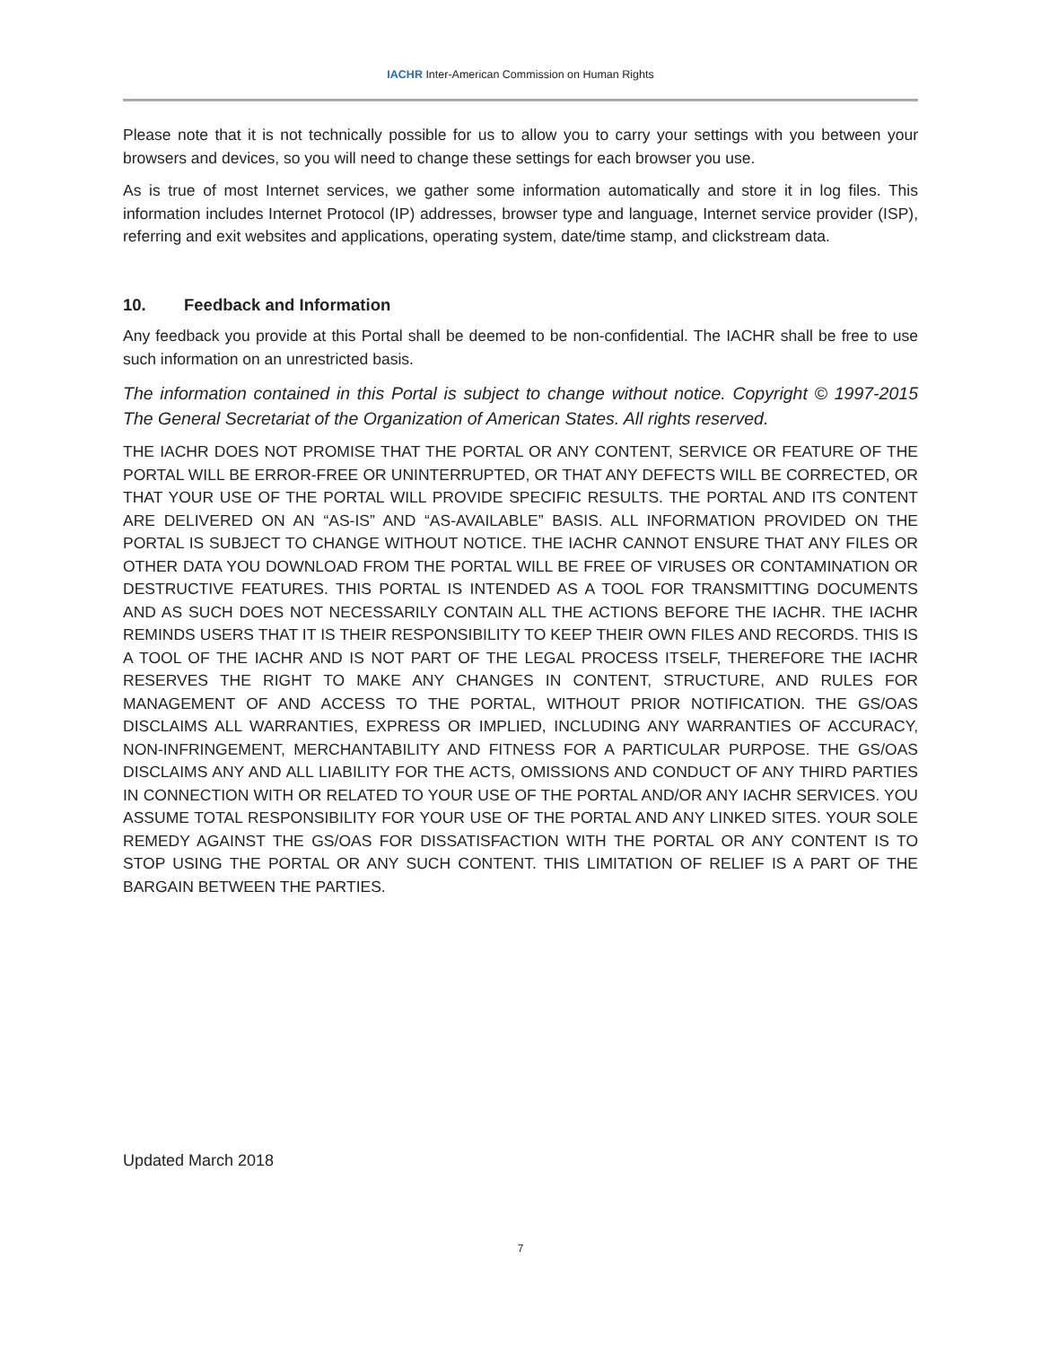IACHR Inter-American Commission on Human Rights
Please note that it is not technically possible for us to allow you to carry your settings with you between your browsers and devices, so you will need to change these settings for each browser you use.
As is true of most Internet services, we gather some information automatically and store it in log files. This information includes Internet Protocol (IP) addresses, browser type and language, Internet service provider (ISP), referring and exit websites and applications, operating system, date/time stamp, and clickstream data.
10. Feedback and Information
Any feedback you provide at this Portal shall be deemed to be non-confidential. The IACHR shall be free to use such information on an unrestricted basis.
The information contained in this Portal is subject to change without notice. Copyright © 1997-2015 The General Secretariat of the Organization of American States. All rights reserved.
THE IACHR DOES NOT PROMISE THAT THE PORTAL OR ANY CONTENT, SERVICE OR FEATURE OF THE PORTAL WILL BE ERROR-FREE OR UNINTERRUPTED, OR THAT ANY DEFECTS WILL BE CORRECTED, OR THAT YOUR USE OF THE PORTAL WILL PROVIDE SPECIFIC RESULTS. THE PORTAL AND ITS CONTENT ARE DELIVERED ON AN “AS-IS” AND “AS-AVAILABLE” BASIS. ALL INFORMATION PROVIDED ON THE PORTAL IS SUBJECT TO CHANGE WITHOUT NOTICE. THE IACHR CANNOT ENSURE THAT ANY FILES OR OTHER DATA YOU DOWNLOAD FROM THE PORTAL WILL BE FREE OF VIRUSES OR CONTAMINATION OR DESTRUCTIVE FEATURES. THIS PORTAL IS INTENDED AS A TOOL FOR TRANSMITTING DOCUMENTS AND AS SUCH DOES NOT NECESSARILY CONTAIN ALL THE ACTIONS BEFORE THE IACHR. THE IACHR REMINDS USERS THAT IT IS THEIR RESPONSIBILITY TO KEEP THEIR OWN FILES AND RECORDS. THIS IS A TOOL OF THE IACHR AND IS NOT PART OF THE LEGAL PROCESS ITSELF, THEREFORE THE IACHR RESERVES THE RIGHT TO MAKE ANY CHANGES IN CONTENT, STRUCTURE, AND RULES FOR MANAGEMENT OF AND ACCESS TO THE PORTAL, WITHOUT PRIOR NOTIFICATION. THE GS/OAS DISCLAIMS ALL WARRANTIES, EXPRESS OR IMPLIED, INCLUDING ANY WARRANTIES OF ACCURACY, NON-INFRINGEMENT, MERCHANTABILITY AND FITNESS FOR A PARTICULAR PURPOSE. THE GS/OAS DISCLAIMS ANY AND ALL LIABILITY FOR THE ACTS, OMISSIONS AND CONDUCT OF ANY THIRD PARTIES IN CONNECTION WITH OR RELATED TO YOUR USE OF THE PORTAL AND/OR ANY IACHR SERVICES. YOU ASSUME TOTAL RESPONSIBILITY FOR YOUR USE OF THE PORTAL AND ANY LINKED SITES. YOUR SOLE REMEDY AGAINST THE GS/OAS FOR DISSATISFACTION WITH THE PORTAL OR ANY CONTENT IS TO STOP USING THE PORTAL OR ANY SUCH CONTENT. THIS LIMITATION OF RELIEF IS A PART OF THE BARGAIN BETWEEN THE PARTIES.
Updated March 2018
7